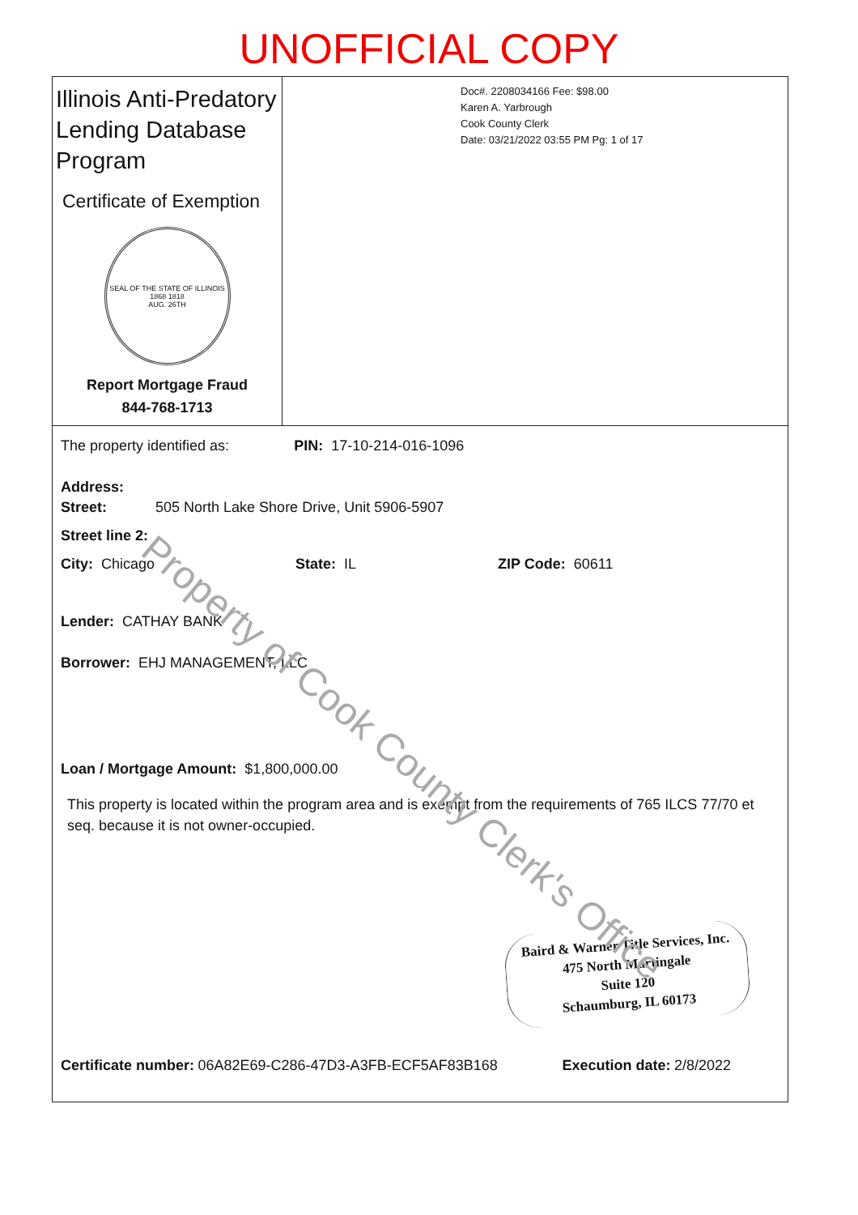UNOFFICIAL COPY
Illinois Anti-Predatory Lending Database Program
Certificate of Exemption
SEAL OF THE STATE OF ILLINOIS
1868 1818
AUG. 26TH
Report Mortgage Fraud
844-768-1713
Doc#. 2208034166 Fee: $98.00
Karen A. Yarbrough
Cook County Clerk
Date: 03/21/2022 03:55 PM Pg: 1 of 17
The property identified as: PIN: 17-10-214-016-1096
Address:
Street: 505 North Lake Shore Drive, Unit 5906-5907
Street line 2:
City: Chicago State: IL ZIP Code: 60611
Lender: CATHAY BANK
Borrower: EHJ MANAGEMENT, LLC
Loan / Mortgage Amount: $1,800,000.00
This property is located within the program area and is exempt from the requirements of 765 ILCS 77/70 et seq. because it is not owner-occupied.
Baird & Warner Title Services, Inc.
475 North Martingale
Suite 120
Schaumburg, IL 60173
Certificate number: 06A82E69-C286-47D3-A3FB-ECF5AF83B168
Execution date: 2/8/2022
Property of Cook County Clerk's Office